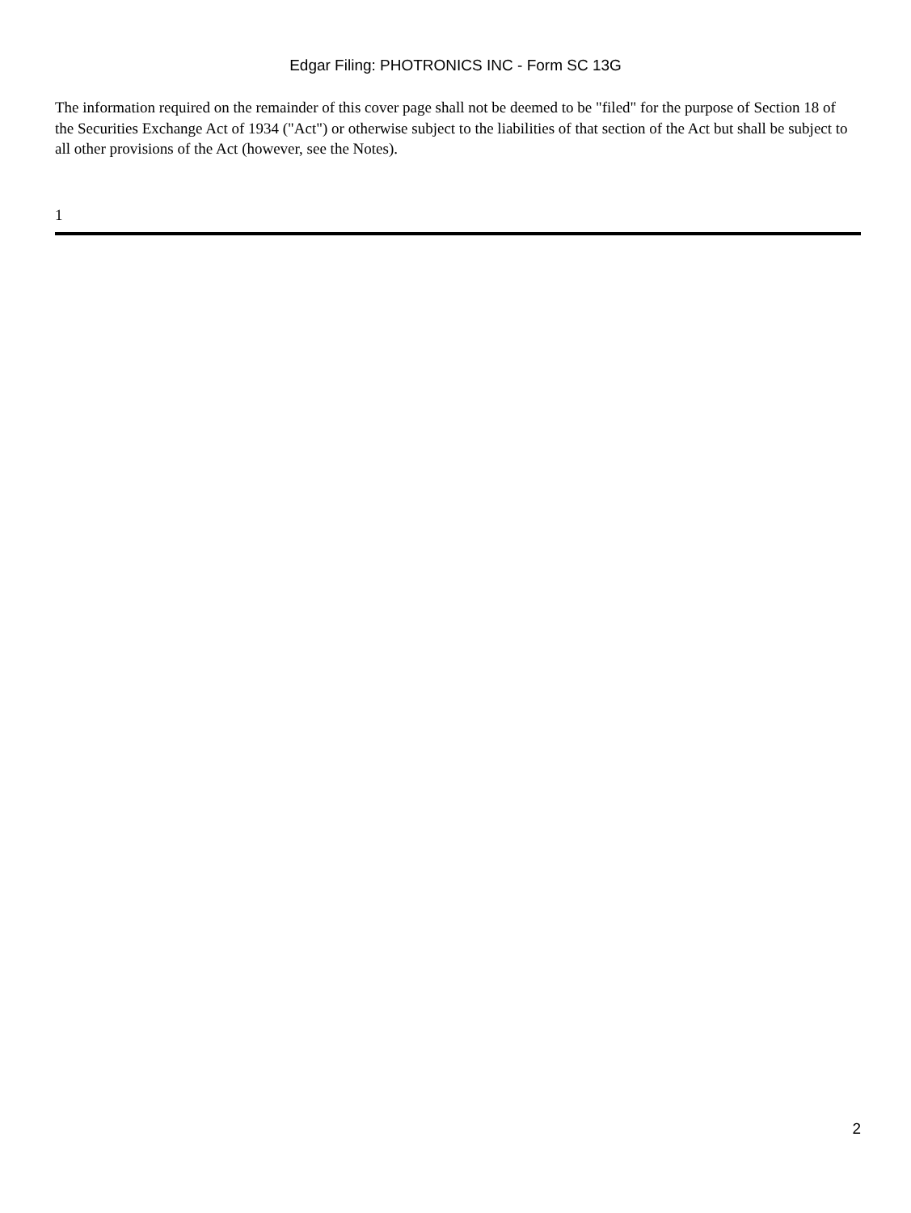Edgar Filing: PHOTRONICS INC - Form SC 13G
The information required on the remainder of this cover page shall not be deemed to be "filed" for the purpose of Section 18 of the Securities Exchange Act of 1934 ("Act") or otherwise subject to the liabilities of that section of the Act but shall be subject to all other provisions of the Act (however, see the Notes).
1
2